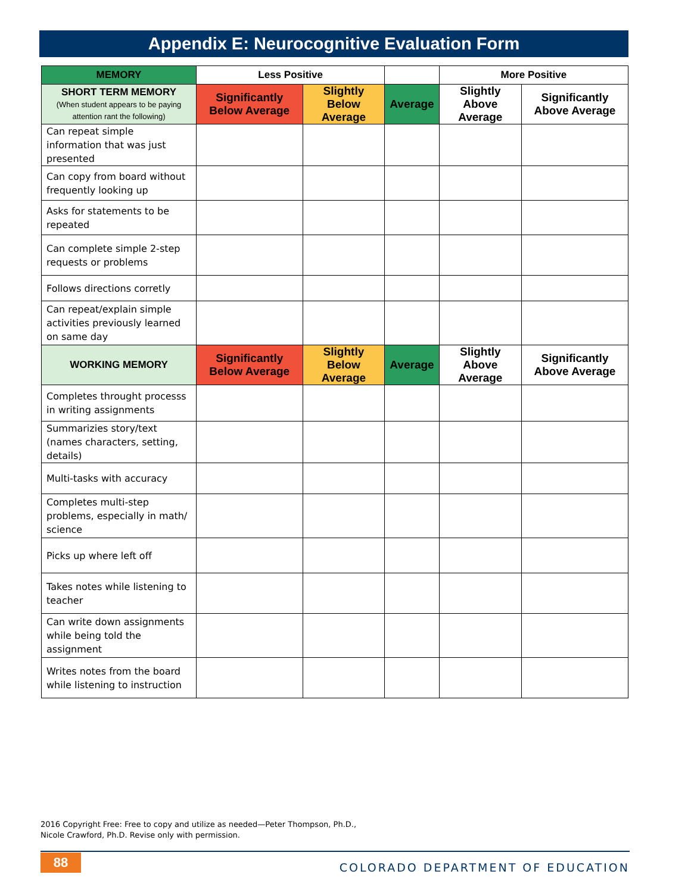Appendix E: Neurocognitive Evaluation Form
| MEMORY | Less Positive | | | More Positive | |
| --- | --- | --- | --- | --- | --- |
| SHORT TERM MEMORY (When student appears to be paying attention rant the following) | Significantly Below Average | Slightly Below Average | Average | Slightly Above Average | Significantly Above Average |
| Can repeat simple information that was just presented | | | | | |
| Can copy from board without frequently looking up | | | | | |
| Asks for statements to be repeated | | | | | |
| Can complete simple 2-step requests or problems | | | | | |
| Follows directions corretly | | | | | |
| Can repeat/explain simple activities previously learned on same day | | | | | |
| WORKING MEMORY | Significantly Below Average | Slightly Below Average | Average | Slightly Above Average | Significantly Above Average |
| Completes throught processs in writing assignments | | | | | |
| Summarizies story/text (names characters, setting, details) | | | | | |
| Multi-tasks with accuracy | | | | | |
| Completes multi-step problems, especially in math/ science | | | | | |
| Picks up where left off | | | | | |
| Takes notes while listening to teacher | | | | | |
| Can write down assignments while being told the assignment | | | | | |
| Writes notes from the board while listening to instruction | | | | | |
2016 Copyright Free: Free to copy and utilize as needed—Peter Thompson, Ph.D., Nicole Crawford, Ph.D. Revise only with permission.
88
COLORADO DEPARTMENT OF EDUCATION